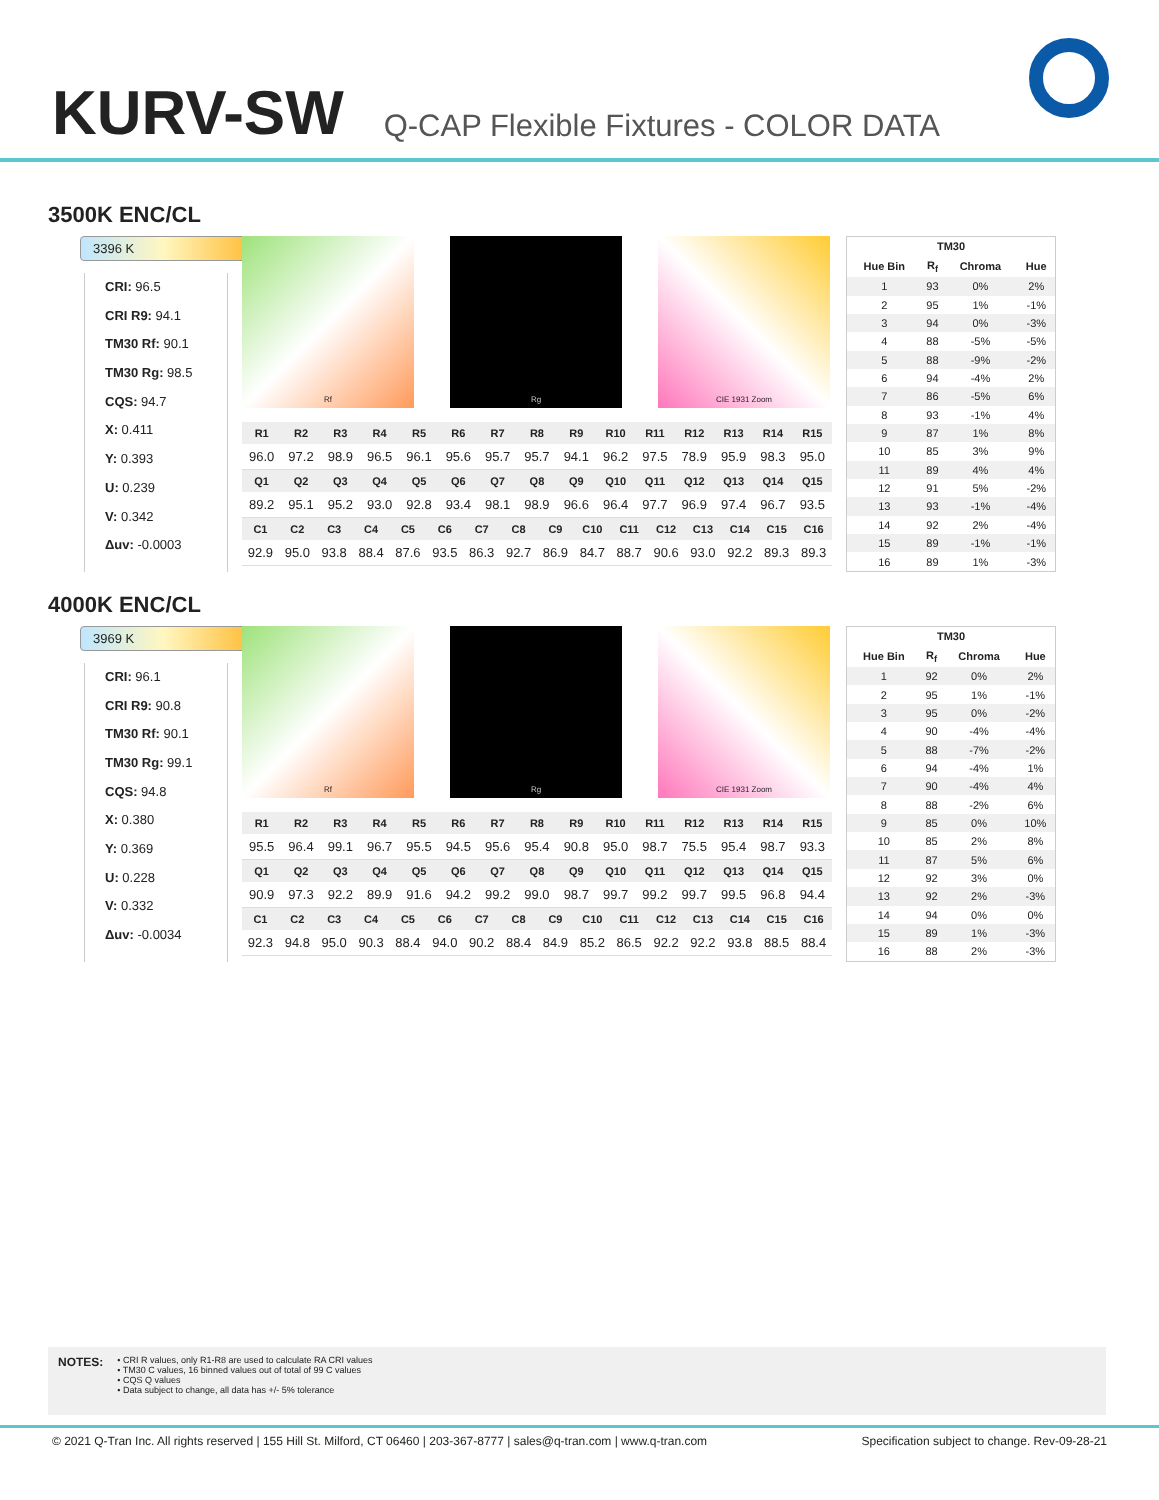KURV-SW
Q-CAP Flexible Fixtures - COLOR DATA
3500K ENC/CL
3396 K
CRI: 96.5
CRI R9: 94.1
TM30 Rf: 90.1
TM30 Rg: 98.5
CQS: 94.7
X: 0.411
Y: 0.393
U: 0.239
V: 0.342
Δuv: -0.0003
Rf Rg CIE 1931 Zoom
| R1 | R2 | R3 | R4 | R5 | R6 | R7 | R8 | R9 | R10 | R11 | R12 | R13 | R14 | R15 |
| --- | --- | --- | --- | --- | --- | --- | --- | --- | --- | --- | --- | --- | --- | --- |
| 96.0 | 97.2 | 98.9 | 96.5 | 96.1 | 95.6 | 95.7 | 95.7 | 94.1 | 96.2 | 97.5 | 78.9 | 95.9 | 98.3 | 95.0 |
| Q1 | Q2 | Q3 | Q4 | Q5 | Q6 | Q7 | Q8 | Q9 | Q10 | Q11 | Q12 | Q13 | Q14 | Q15 |
| 89.2 | 95.1 | 95.2 | 93.0 | 92.8 | 93.4 | 98.1 | 98.9 | 96.6 | 96.4 | 97.7 | 96.9 | 97.4 | 96.7 | 93.5 |
| C1 | C2 | C3 | C4 | C5 | C6 | C7 | C8 | C9 | C10 | C11 | C12 | C13 | C14 | C15 | C16 |
| --- | --- | --- | --- | --- | --- | --- | --- | --- | --- | --- | --- | --- | --- | --- | --- |
| 92.9 | 95.0 | 93.8 | 88.4 | 87.6 | 93.5 | 86.3 | 92.7 | 86.9 | 84.7 | 88.7 | 90.6 | 93.0 | 92.2 | 89.3 | 89.3 |
| TM30 | | | |
| --- | --- | --- | --- |
| Hue Bin | R<sub>f</sub> | Chroma | Hue |
| 1 | 93 | 0% | 2% |
| 2 | 95 | 1% | -1% |
| 3 | 94 | 0% | -3% |
| 4 | 88 | -5% | -5% |
| 5 | 88 | -9% | -2% |
| 6 | 94 | -4% | 2% |
| 7 | 86 | -5% | 6% |
| 8 | 93 | -1% | 4% |
| 9 | 87 | 1% | 8% |
| 10 | 85 | 3% | 9% |
| 11 | 89 | 4% | 4% |
| 12 | 91 | 5% | -2% |
| 13 | 93 | -1% | -4% |
| 14 | 92 | 2% | -4% |
| 15 | 89 | -1% | -1% |
| 16 | 89 | 1% | -3% |
4000K ENC/CL
3969 K
CRI: 96.1
CRI R9: 90.8
TM30 Rf: 90.1
TM30 Rg: 99.1
CQS: 94.8
X: 0.380
Y: 0.369
U: 0.228
V: 0.332
Δuv: -0.0034
Rf Rg CIE 1931 Zoom
| R1 | R2 | R3 | R4 | R5 | R6 | R7 | R8 | R9 | R10 | R11 | R12 | R13 | R14 | R15 |
| --- | --- | --- | --- | --- | --- | --- | --- | --- | --- | --- | --- | --- | --- | --- |
| 95.5 | 96.4 | 99.1 | 96.7 | 95.5 | 94.5 | 95.6 | 95.4 | 90.8 | 95.0 | 98.7 | 75.5 | 95.4 | 98.7 | 93.3 |
| Q1 | Q2 | Q3 | Q4 | Q5 | Q6 | Q7 | Q8 | Q9 | Q10 | Q11 | Q12 | Q13 | Q14 | Q15 |
| 90.9 | 97.3 | 92.2 | 89.9 | 91.6 | 94.2 | 99.2 | 99.0 | 98.7 | 99.7 | 99.2 | 99.7 | 99.5 | 96.8 | 94.4 |
| C1 | C2 | C3 | C4 | C5 | C6 | C7 | C8 | C9 | C10 | C11 | C12 | C13 | C14 | C15 | C16 |
| --- | --- | --- | --- | --- | --- | --- | --- | --- | --- | --- | --- | --- | --- | --- | --- |
| 92.3 | 94.8 | 95.0 | 90.3 | 88.4 | 94.0 | 90.2 | 88.4 | 84.9 | 85.2 | 86.5 | 92.2 | 92.2 | 93.8 | 88.5 | 88.4 |
| TM30 | | | |
| --- | --- | --- | --- |
| Hue Bin | R<sub>f</sub> | Chroma | Hue |
| 1 | 92 | 0% | 2% |
| 2 | 95 | 1% | -1% |
| 3 | 95 | 0% | -2% |
| 4 | 90 | -4% | -4% |
| 5 | 88 | -7% | -2% |
| 6 | 94 | -4% | 1% |
| 7 | 90 | -4% | 4% |
| 8 | 88 | -2% | 6% |
| 9 | 85 | 0% | 10% |
| 10 | 85 | 2% | 8% |
| 11 | 87 | 5% | 6% |
| 12 | 92 | 3% | 0% |
| 13 | 92 | 2% | -3% |
| 14 | 94 | 0% | 0% |
| 15 | 89 | 1% | -3% |
| 16 | 88 | 2% | -3% |
NOTES:
• CRI R values, only R1-R8 are used to calculate RA CRI values
• TM30 C values, 16 binned values out of total of 99 C values
• CQS Q values
• Data subject to change, all data has +/- 5% tolerance
© 2021 Q-Tran Inc. All rights reserved | 155 Hill St. Milford, CT 06460 | 203-367-8777 | sales@q-tran.com | www.q-tran.com Specification subject to change. Rev-09-28-21